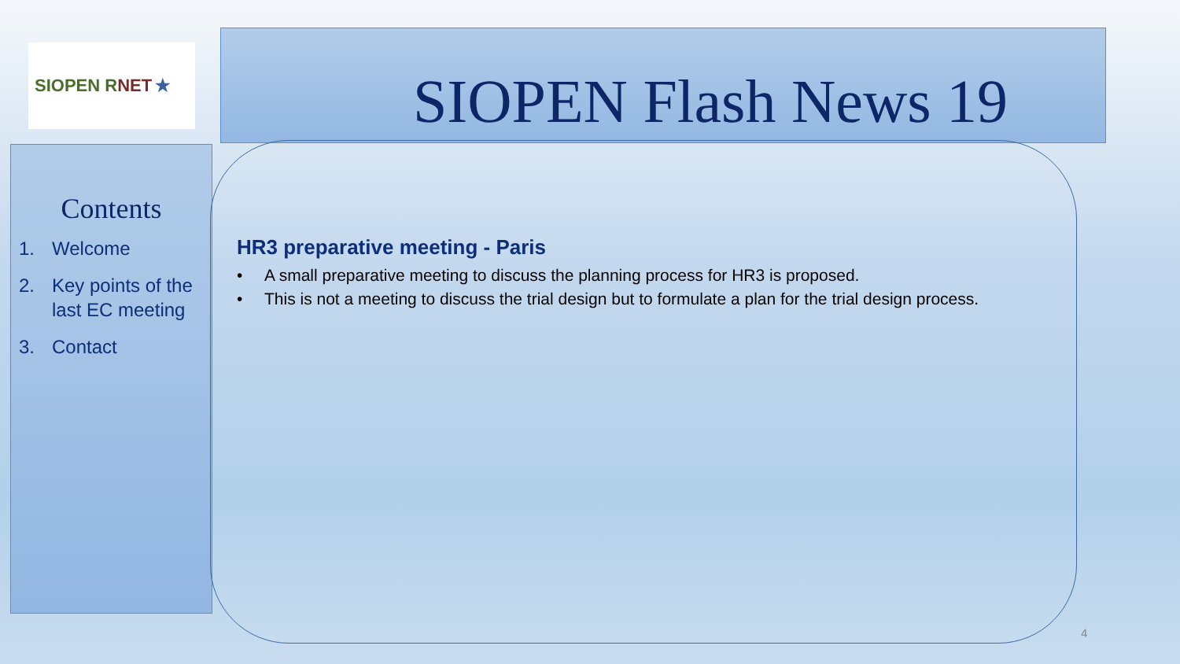SIOPEN R NET ★ SIOPEN Flash News 19
Contents
1. Welcome
2. Key points of the last EC meeting
3. Contact
HR3 preparative meeting - Paris
• A small preparative meeting to discuss the planning process for HR3 is proposed.
• This is not a meeting to discuss the trial design but to formulate a plan for the trial design process.
4